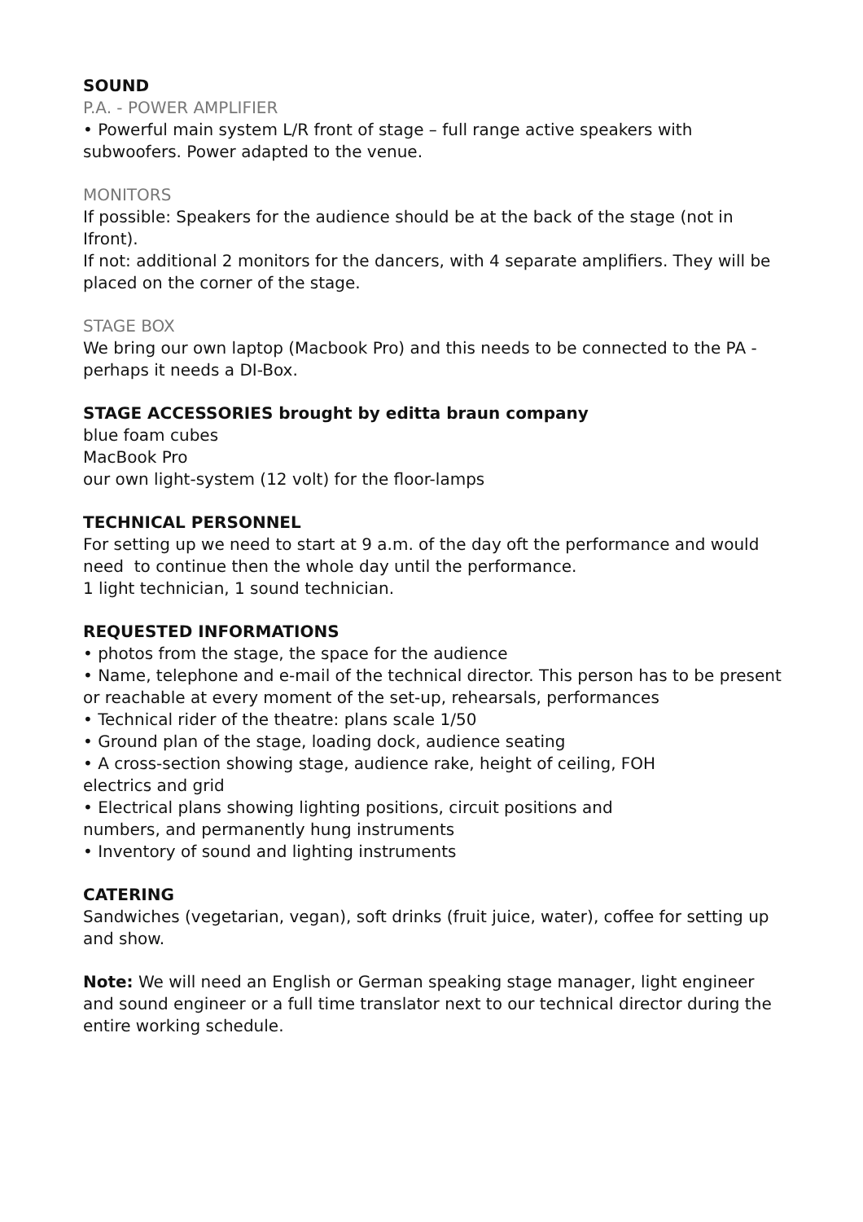SOUND
P.A. - POWER AMPLIFIER
• Powerful main system L/R front of stage – full range active speakers with subwoofers. Power adapted to the venue.
MONITORS
If possible: Speakers for the audience should be at the back of the stage (not in Ifront).
If not: additional 2 monitors for the dancers, with 4 separate amplifiers. They will be placed on the corner of the stage.
STAGE BOX
We bring our own laptop (Macbook Pro) and this needs to be connected to the PA - perhaps it needs a DI-Box.
STAGE ACCESSORIES brought by editta braun company
blue foam cubes
MacBook Pro
our own light-system (12 volt) for the floor-lamps
TECHNICAL PERSONNEL
For setting up we need to start at 9 a.m. of the day oft the performance and would need to continue then the whole day until the performance.
1 light technician, 1 sound technician.
REQUESTED INFORMATIONS
• photos from the stage, the space for the audience
• Name, telephone and e-mail of the technical director. This person has to be present or reachable at every moment of the set-up, rehearsals, performances
• Technical rider of the theatre: plans scale 1/50
• Ground plan of the stage, loading dock, audience seating
• A cross-section showing stage, audience rake, height of ceiling, FOH
electrics and grid
• Electrical plans showing lighting positions, circuit positions and
numbers, and permanently hung instruments
• Inventory of sound and lighting instruments
CATERING
Sandwiches (vegetarian, vegan), soft drinks (fruit juice, water), coffee for setting up and show.
Note: We will need an English or German speaking stage manager, light engineer and sound engineer or a full time translator next to our technical director during the entire working schedule.